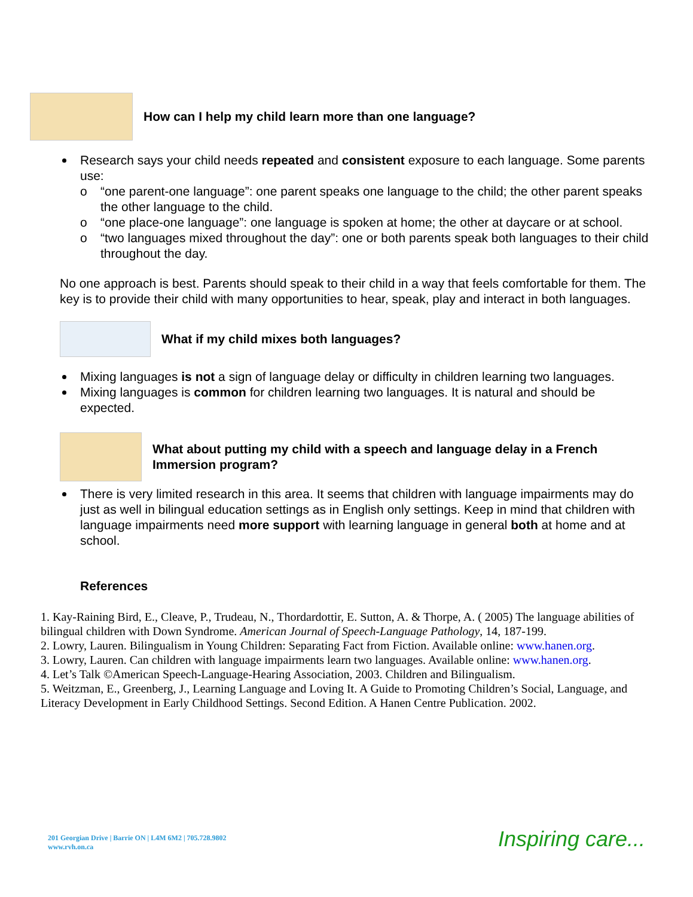How can I help my child learn more than one language?
Research says your child needs repeated and consistent exposure to each language. Some parents use:
o “one parent-one language”: one parent speaks one language to the child; the other parent speaks the other language to the child.
o “one place-one language”: one language is spoken at home; the other at daycare or at school.
o “two languages mixed throughout the day”: one or both parents speak both languages to their child throughout the day.
No one approach is best. Parents should speak to their child in a way that feels comfortable for them. The key is to provide their child with many opportunities to hear, speak, play and interact in both languages.
What if my child mixes both languages?
Mixing languages is not a sign of language delay or difficulty in children learning two languages.
Mixing languages is common for children learning two languages. It is natural and should be expected.
What about putting my child with a speech and language delay in a French Immersion program?
There is very limited research in this area. It seems that children with language impairments may do just as well in bilingual education settings as in English only settings. Keep in mind that children with language impairments need more support with learning language in general both at home and at school.
References
1. Kay-Raining Bird, E., Cleave, P., Trudeau, N., Thordardottir, E. Sutton, A. & Thorpe, A. ( 2005) The language abilities of bilingual children with Down Syndrome. American Journal of Speech-Language Pathology, 14, 187-199.
2. Lowry, Lauren. Bilingualism in Young Children: Separating Fact from Fiction. Available online: www.hanen.org.
3. Lowry, Lauren. Can children with language impairments learn two languages. Available online: www.hanen.org.
4. Let’s Talk ©American Speech-Language-Hearing Association, 2003. Children and Bilingualism.
5. Weitzman, E., Greenberg, J., Learning Language and Loving It. A Guide to Promoting Children’s Social, Language, and Literacy Development in Early Childhood Settings. Second Edition. A Hanen Centre Publication. 2002.
201 Georgian Drive | Barrie ON | L4M 6M2 | 705.728.9802
www.rvh.on.ca
Inspiring care...